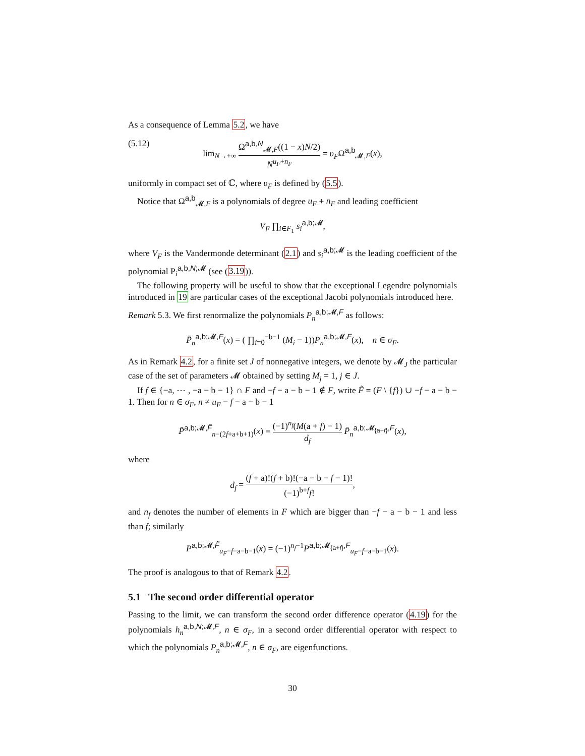As a consequence of Lemma 5.2, we have
(5.12) lim<sub>N→+∞</sub> Ω<sup>a,b,N</sup><sub>𝓜,F</sub>((1 − x)N/2) N<sup>u<sub>F</sub>+n<sub>F</sub></sup> = υ<sub>F</sub>Ω<sup>a,b</sup><sub>𝓜,F</sub>(x),
uniformly in compact set of ℂ, where υ<sub>F</sub> is defined by (5.5).
Notice that Ω<sup>a,b</sup><sub>𝓜,F</sub> is a polynomials of degree u<sub>F</sub> + n<sub>F</sub> and leading coefficient
V<sub>F</sub> ∏<sub>i∈F<sub>1</sub></sub> s<sub>i</sub><sup>a,b;𝓜</sup>,
where V<sub>F</sub> is the Vandermonde determinant (2.1) and s<sub>i</sub><sup>a,b;𝓜</sup> is the leading coefficient of the polynomial P<sub>i</sub><sup>a,b,N;𝓜</sup> (see (3.19)).
The following property will be useful to show that the exceptional Legendre polynomials introduced in 19 are particular cases of the exceptional Jacobi polynomials introduced here.
Remark 5.3. We first renormalize the polynomials P<sub>n</sub><sup>a,b;𝓜,F</sup> as follows:
P̄<sub>n</sub><sup>a,b;𝓜,F</sup>(x) = ( ∏<sub>i=0</sub><sup>−b−1</sup> (M<sub>i</sub> − 1))P<sub>n</sub><sup>a,b;𝓜,F</sup>(x), n ∈ σ<sub>F</sub>.
As in Remark 4.2, for a finite set J of nonnegative integers, we denote by 𝓜<sub>J</sub> the particular case of the set of parameters 𝓜 obtained by setting M<sub>j</sub> = 1, j ∈ J.
If f ∈ {−a, ⋯ , −a − b − 1} ∩ F and −f − a − b − 1 ∉ F, write F̃ = (F \ {f}) ∪ −f − a − b − 1. Then for n ∈ σ<sub>F</sub>, n ≠ u<sub>F</sub> − f − a − b − 1
P̄<sup>a,b;𝓜,F̃</sup><sub>n−(2f+a+b+1)</sub>(x) = (−1)<sup>n<sub>f</sub></sup>(M(a + f) − 1) d<sub>f</sub> P̄<sub>n</sub><sup>a,b;𝓜<sub>{a+f}</sub>,F</sup>(x),
where
d<sub>f</sub> = (f + a)!(f + b)!(−a − b − f − 1)! (−1)<sup>b+f</sup>f!,
and n<sub>f</sub> denotes the number of elements in F which are bigger than −f − a − b − 1 and less than f; similarly
P<sup>a,b;𝓜,F̃</sup><sub>u<sub>F</sub>−f−a−b−1</sub>(x) = (−1)<sup>n<sub>f</sub>−1</sup>P<sup>a,b;𝓜<sub>{a+f}</sub>,F</sup><sub>u<sub>F</sub>−f−a−b−1</sub>(x).
The proof is analogous to that of Remark 4.2.
5.1 The second order differential operator
Passing to the limit, we can transform the second order difference operator (4.19) for the polynomials h<sub>n</sub><sup>a,b,N;𝓜,F</sup>, n ∈ σ<sub>F</sub>, in a second order differential operator with respect to which the polynomials P<sub>n</sub><sup>a,b;𝓜,F</sup>, n ∈ σ<sub>F</sub>, are eigenfunctions.
30